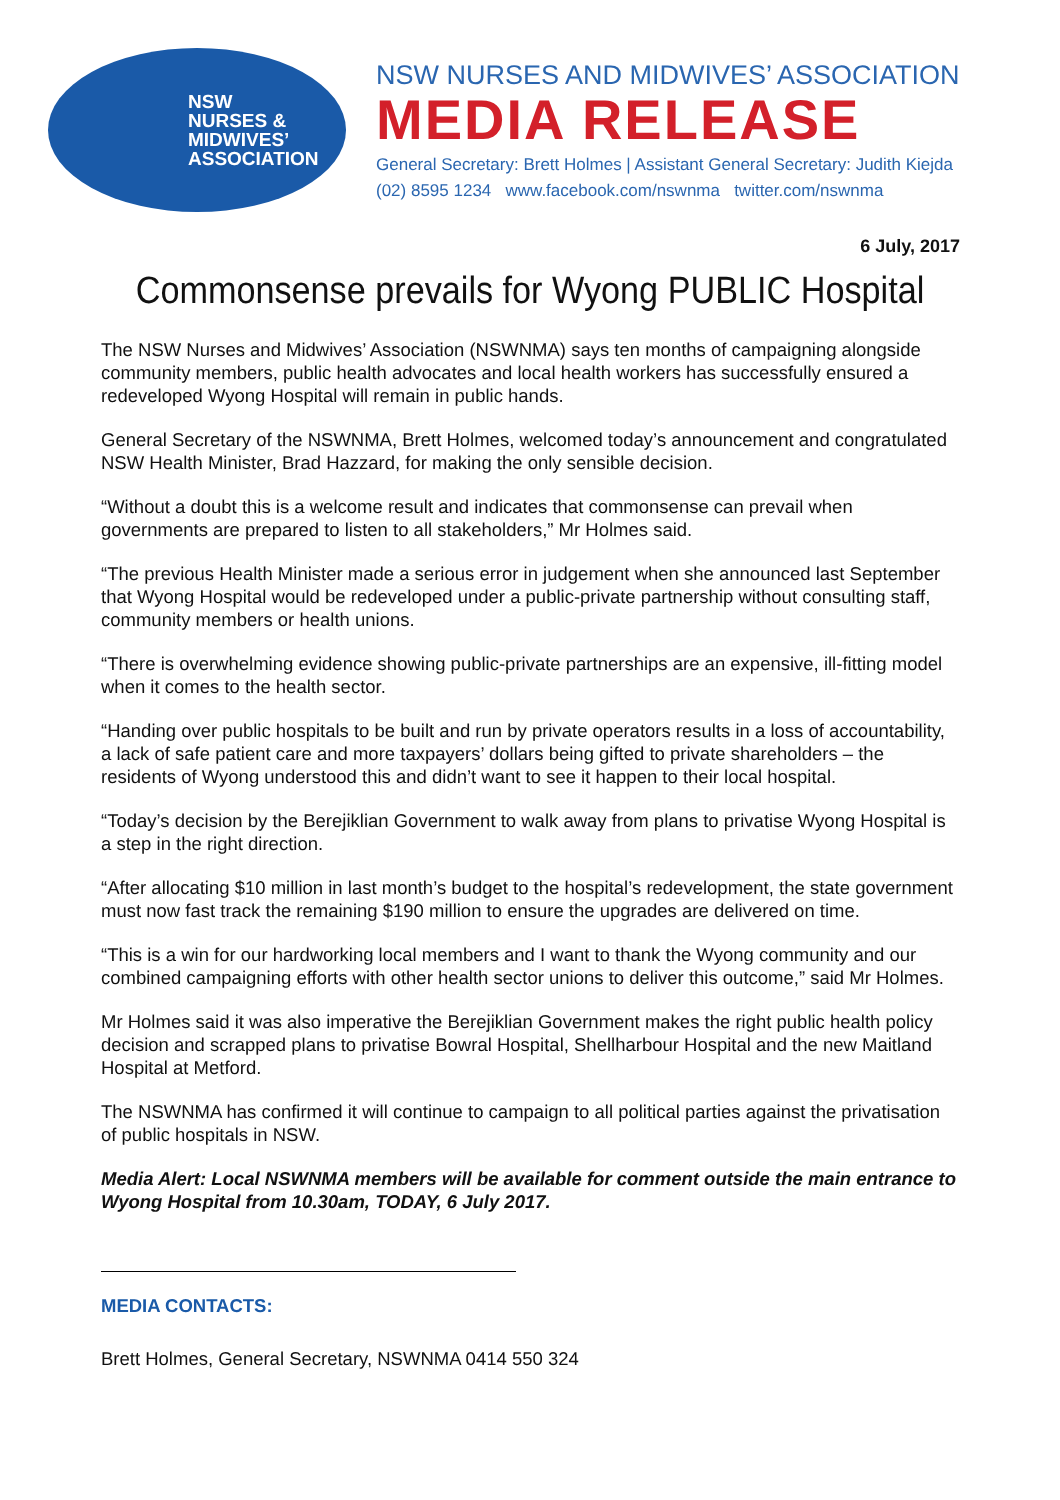NSW
NURSES &
MIDWIVES’
ASSOCIATION
NSW NURSES AND MIDWIVES’ ASSOCIATION
MEDIA RELEASE
General Secretary: Brett Holmes | Assistant General Secretary: Judith Kiejda
(02) 8595 1234 www.facebook.com/nswnma twitter.com/nswnma
6 July, 2017
Commonsense prevails for Wyong PUBLIC Hospital
The NSW Nurses and Midwives’ Association (NSWNMA) says ten months of campaigning alongside community members, public health advocates and local health workers has successfully ensured a redeveloped Wyong Hospital will remain in public hands.
General Secretary of the NSWNMA, Brett Holmes, welcomed today’s announcement and congratulated NSW Health Minister, Brad Hazzard, for making the only sensible decision.
“Without a doubt this is a welcome result and indicates that commonsense can prevail when governments are prepared to listen to all stakeholders,” Mr Holmes said.
“The previous Health Minister made a serious error in judgement when she announced last September that Wyong Hospital would be redeveloped under a public-private partnership without consulting staff, community members or health unions.
“There is overwhelming evidence showing public-private partnerships are an expensive, ill-fitting model when it comes to the health sector.
“Handing over public hospitals to be built and run by private operators results in a loss of accountability, a lack of safe patient care and more taxpayers’ dollars being gifted to private shareholders – the residents of Wyong understood this and didn’t want to see it happen to their local hospital.
“Today’s decision by the Berejiklian Government to walk away from plans to privatise Wyong Hospital is a step in the right direction.
“After allocating $10 million in last month’s budget to the hospital’s redevelopment, the state government must now fast track the remaining $190 million to ensure the upgrades are delivered on time.
“This is a win for our hardworking local members and I want to thank the Wyong community and our combined campaigning efforts with other health sector unions to deliver this outcome,” said Mr Holmes.
Mr Holmes said it was also imperative the Berejiklian Government makes the right public health policy decision and scrapped plans to privatise Bowral Hospital, Shellharbour Hospital and the new Maitland Hospital at Metford.
The NSWNMA has confirmed it will continue to campaign to all political parties against the privatisation of public hospitals in NSW.
Media Alert: Local NSWNMA members will be available for comment outside the main entrance to Wyong Hospital from 10.30am, TODAY, 6 July 2017.
MEDIA CONTACTS:
Brett Holmes, General Secretary, NSWNMA 0414 550 324